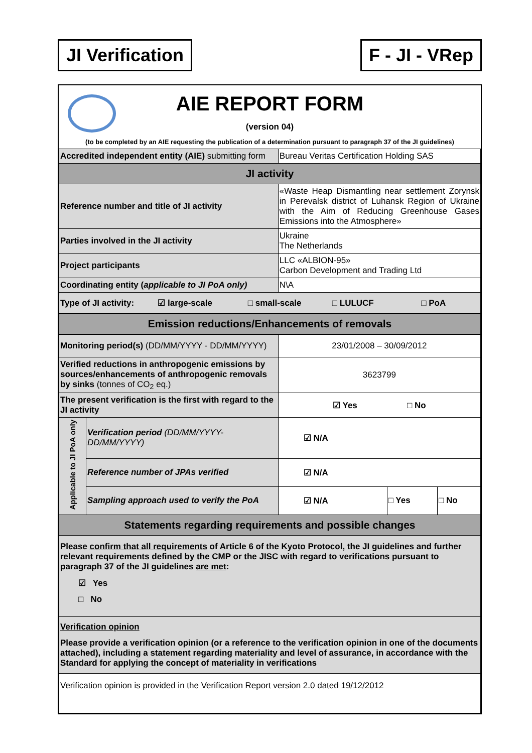JI Verification F - JI - VRep
AIE REPORT FORM
(version 04)
(to be completed by an AIE requesting the publication of a determination pursuant to paragraph 37 of the JI guidelines)
| Accredited independent entity (AIE) submitting form | Bureau Veritas Certification Holding SAS |
| JI activity | |
| Reference number and title of JI activity | «Waste Heap Dismantling near settlement Zorynsk in Perevalsk district of Luhansk Region of Ukraine with the Aim of Reducing Greenhouse Gases Emissions into the Atmosphere» |
| Parties involved in the JI activity | Ukraine The Netherlands |
| Project participants | LLC «ALBION-95» Carbon Development and Trading Ltd |
| Coordinating entity ( applicable to JI PoA only) | N\A |
| Type of JI activity: ☑ large-scale □ small-scale □ LULUCF □ PoA | |
| Emission reductions/Enhancements of removals | |
| Monitoring period(s) (DD/MM/YYYY - DD/MM/YYYY) | | 23/01/2008 – 30/09/2012 | | |
| Verified reductions in anthropogenic emissions by sources/enhancements of anthropogenic removals by sinks (tonnes of CO<sub>2</sub> eq.) | | 3623799 | | |
| The present verification is the first with regard to the JI activity | | ☑ Yes □ No | | |
| Applicable to JI PoA only | Verification period (DD/MM/YYYY-DD/MM/YYYY) | ☑ N/A | | |
| | Reference number of JPAs verified | ☑ N/A | | |
| | Sampling approach used to verify the PoA | ☑ N/A | □ Yes | □ No |
| Statements regarding requirements and possible changes | | | | |
| Please confirm that all requirements of Article 6 of the Kyoto Protocol, the JI guidelines and further relevant requirements defined by the CMP or the JISC with regard to verifications pursuant to paragraph 37 of the JI guidelines are met : ☑ Yes □ No | | | | |
| Verification opinion Please provide a verification opinion (or a reference to the verification opinion in one of the documents attached), including a statement regarding materiality and level of assurance, in accordance with the Standard for applying the concept of materiality in verifications | | | | |
| Verification opinion is provided in the Verification Report version 2.0 dated 19/12/2012 | | | | |